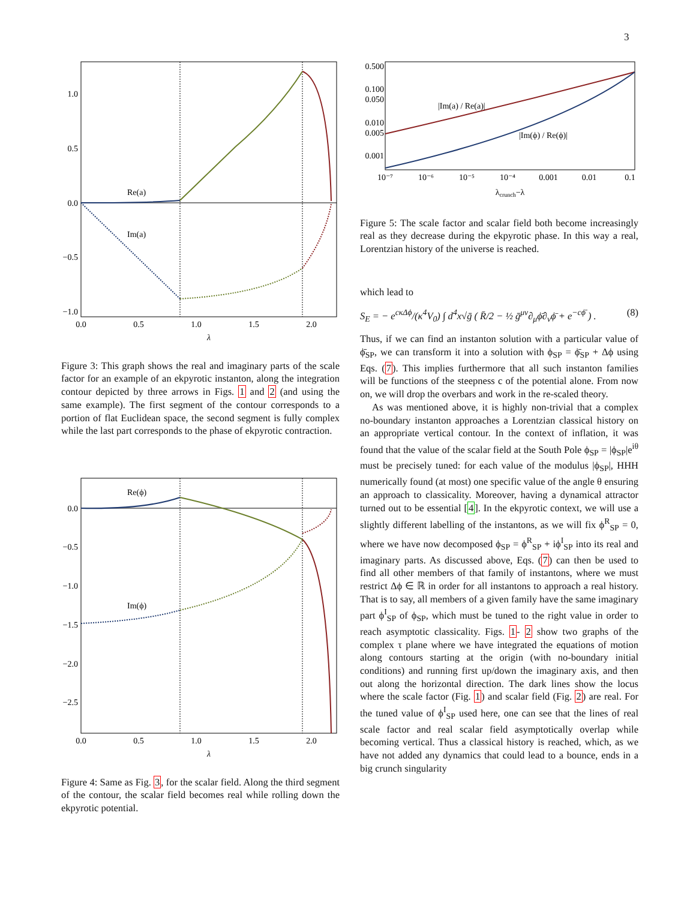3
1.0
0.5
0.0
−0.5
−1.0
0.0
0.5
1.0
1.5
2.0
λ
Re(a)
Im(a)
Figure 3: This graph shows the real and imaginary parts of the scale factor for an example of an ekpyrotic instanton, along the integration contour depicted by three arrows in Figs. 1 and 2 (and using the same example). The first segment of the contour corresponds to a portion of flat Euclidean space, the second segment is fully complex while the last part corresponds to the phase of ekpyrotic contraction.
0.0
−0.5
−1.0
−1.5
−2.0
−2.5
0.0
0.5
1.0
1.5
2.0
λ
Re(ϕ)
Im(ϕ)
Figure 4: Same as Fig. 3, for the scalar field. Along the third segment of the contour, the scalar field becomes real while rolling down the ekpyrotic potential.
0.500
0.100
0.050
0.010
0.005
0.001
10⁻⁷
10⁻⁶
10⁻⁵
10⁻⁴
0.001
0.01
0.1
λcrunch−λ
|Im(a) / Re(a)|
|Im(ϕ) / Re(ϕ)|
Figure 5: The scale factor and scalar field both become increasingly real as they decrease during the ekpyrotic phase. In this way a real, Lorentzian history of the universe is reached.
which lead to
S<sub>E</sub> = − e<sup>cκΔϕ</sup>/(κ<sup>4</sup>V<sub>0</sub>) ∫ d<sup>4</sup>x√ḡ ( R̄/2 − ½ ḡ<sup>μν</sup>∂<sub>μ</sub>ϕ̄∂<sub>ν</sub>ϕ̄ + e<sup>−cϕ̄</sup> ) . (8)
Thus, if we can find an instanton solution with a particular value of ϕ̄<sub>SP</sub>, we can transform it into a solution with ϕ<sub>SP</sub> = ϕ̄<sub>SP</sub> + Δϕ using Eqs. (7). This implies furthermore that all such instanton families will be functions of the steepness c of the potential alone. From now on, we will drop the overbars and work in the re-scaled theory.
As was mentioned above, it is highly non-trivial that a complex no-boundary instanton approaches a Lorentzian classical history on an appropriate vertical contour. In the context of inflation, it was found that the value of the scalar field at the South Pole ϕ<sub>SP</sub> = |ϕ<sub>SP</sub>|e<sup>iθ</sup> must be precisely tuned: for each value of the modulus |ϕ<sub>SP</sub>|, HHH numerically found (at most) one specific value of the angle θ ensuring an approach to classicality. Moreover, having a dynamical attractor turned out to be essential [4]. In the ekpyrotic context, we will use a slightly different labelling of the instantons, as we will fix ϕ<sup>R</sup><sub>SP</sub> = 0, where we have now decomposed ϕ<sub>SP</sub> = ϕ<sup>R</sup><sub>SP</sub> + iϕ<sup>I</sup><sub>SP</sub> into its real and imaginary parts. As discussed above, Eqs. (7) can then be used to find all other members of that family of instantons, where we must restrict Δϕ ∈ ℝ in order for all instantons to approach a real history. That is to say, all members of a given family have the same imaginary part ϕ<sup>I</sup><sub>SP</sub> of ϕ<sub>SP</sub>, which must be tuned to the right value in order to reach asymptotic classicality. Figs. 1- 2 show two graphs of the complex τ plane where we have integrated the equations of motion along contours starting at the origin (with no-boundary initial conditions) and running first up/down the imaginary axis, and then out along the horizontal direction. The dark lines show the locus where the scale factor (Fig. 1) and scalar field (Fig. 2) are real. For the tuned value of ϕ<sup>I</sup><sub>SP</sub> used here, one can see that the lines of real scale factor and real scalar field asymptotically overlap while becoming vertical. Thus a classical history is reached, which, as we have not added any dynamics that could lead to a bounce, ends in a big crunch singularity